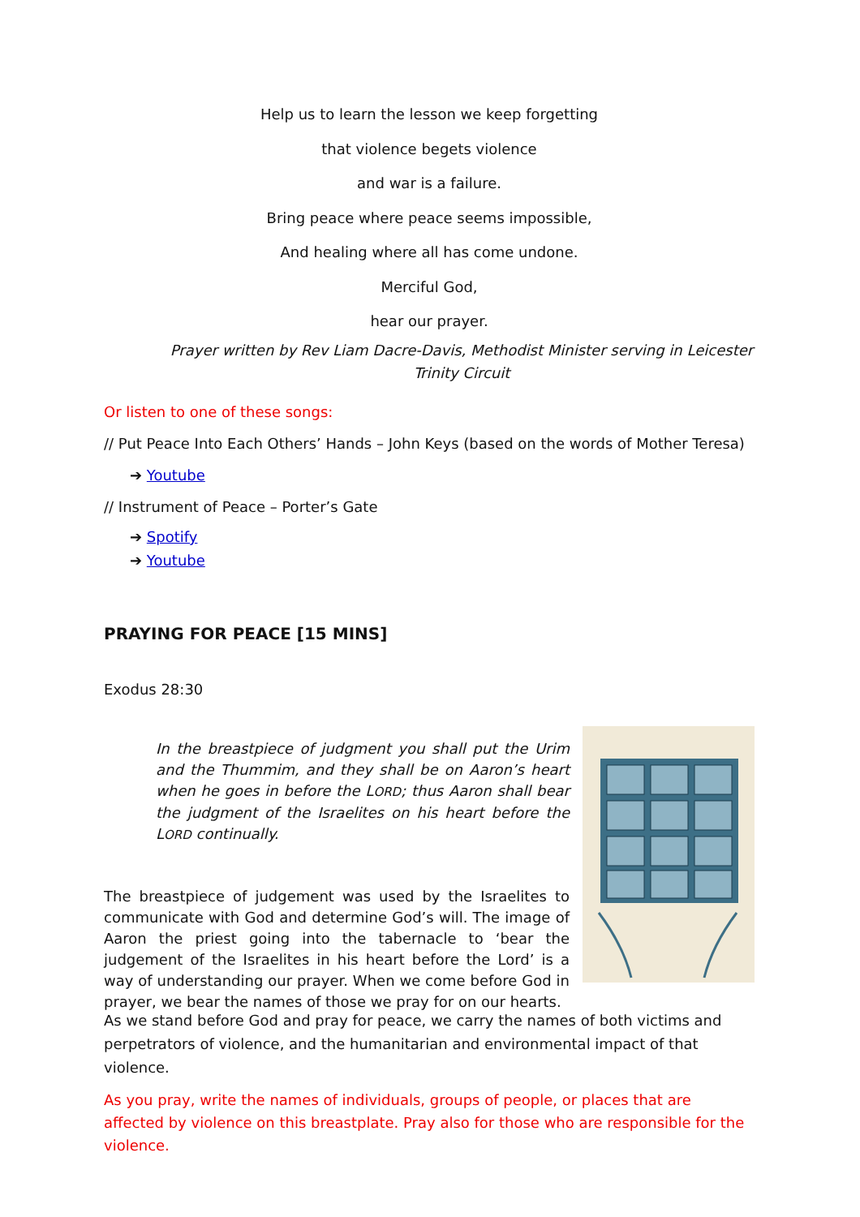Help us to learn the lesson we keep forgetting
that violence begets violence
and war is a failure.
Bring peace where peace seems impossible,
And healing where all has come undone.
Merciful God,
hear our prayer.
Prayer written by Rev Liam Dacre-Davis, Methodist Minister serving in Leicester Trinity Circuit
Or listen to one of these songs:
// Put Peace Into Each Others’ Hands – John Keys (based on the words of Mother Teresa)
➔ Youtube
// Instrument of Peace – Porter’s Gate
➔ Spotify
➔ Youtube
PRAYING FOR PEACE [15 MINS]
Exodus 28:30
In the breastpiece of judgment you shall put the Urim and the Thummim, and they shall be on Aaron’s heart when he goes in before the LORD; thus Aaron shall bear the judgment of the Israelites on his heart before the LORD continually.
The breastpiece of judgement was used by the Israelites to communicate with God and determine God’s will. The image of Aaron the priest going into the tabernacle to ‘bear the judgement of the Israelites in his heart before the Lord’ is a way of understanding our prayer. When we come before God in prayer, we bear the names of those we pray for on our hearts.
As we stand before God and pray for peace, we carry the names of both victims and perpetrators of violence, and the humanitarian and environmental impact of that violence.
As you pray, write the names of individuals, groups of people, or places that are affected by violence on this breastplate. Pray also for those who are responsible for the violence.